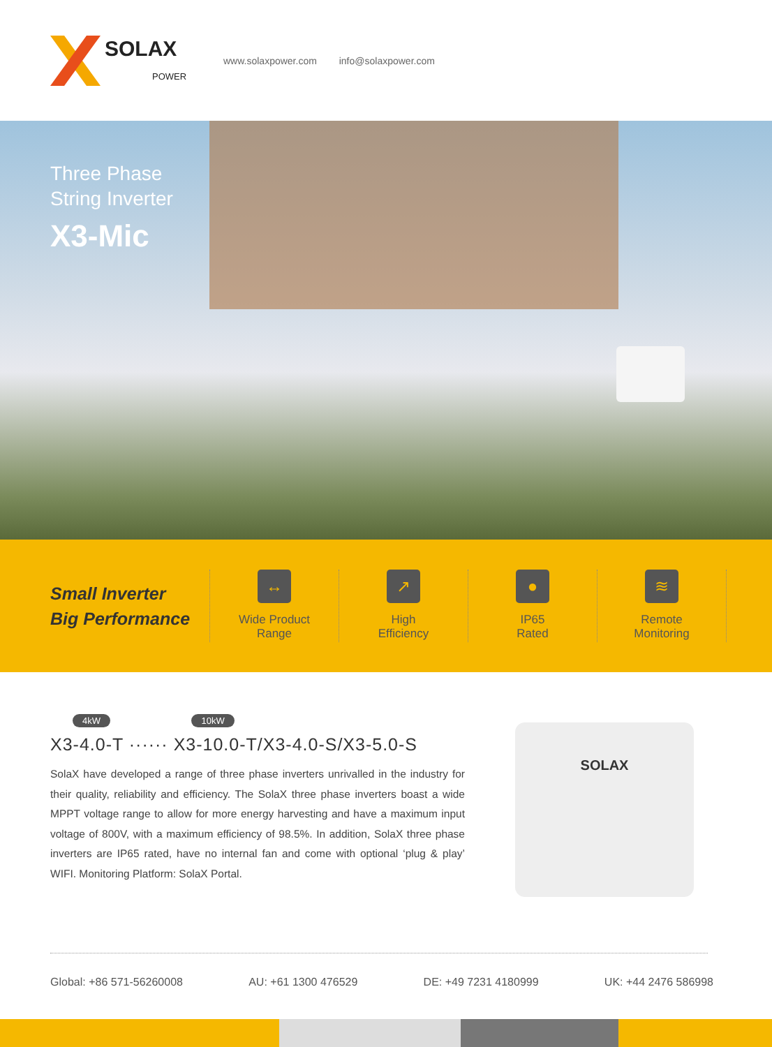SOLAX
POWER
www.solaxpower.com info@solaxpower.com
Three Phase
String Inverter
X3-Mic
Small Inverter
Big Performance
↔
Wide Product
Range
↗
High
Efficiency
●
IP65
Rated
≋
Remote
Monitoring
4kW 10kW
X3-4.0-T ······ X3-10.0-T/X3-4.0-S/X3-5.0-S
SolaX have developed a range of three phase inverters unrivalled in the industry for their quality, reliability and efficiency. The SolaX three phase inverters boast a wide MPPT voltage range to allow for more energy harvesting and have a maximum input voltage of 800V, with a maximum efficiency of 98.5%. In addition, SolaX three phase inverters are IP65 rated, have no internal fan and come with optional ‘plug & play’ WIFI. Monitoring Platform: SolaX Portal.
SOLAX
Global: +86 571-56260008 AU: +61 1300 476529 DE: +49 7231 4180999 UK: +44 2476 586998